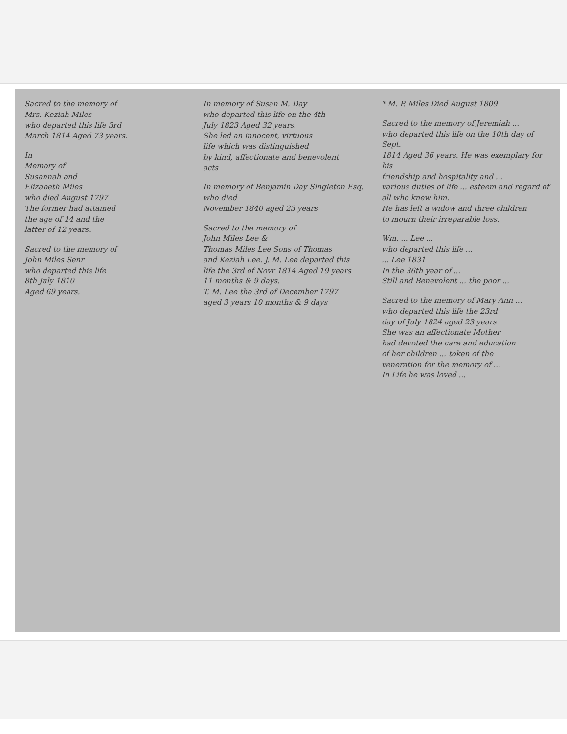Sacred to the memory of
Mrs. Keziah Miles
who departed this life 3rd
March 1814 Aged 73 years.
In
Memory of
Susannah and
Elizabeth Miles
who died August 1797
The former had attained
the age of 14 and the
latter of 12 years.
Sacred to the memory of
John Miles Senr
who departed this life
8th July 1810
Aged 69 years.
In memory of Susan M. Day
who departed this life on the 4th
July 1823 Aged 32 years.
She led an innocent, virtuous
life which was distinguished
by kind, affectionate and benevolent
acts
In memory of Benjamin Day Singleton Esq.
who died
November 1840 aged 23 years
Sacred to the memory of
John Miles Lee &
Thomas Miles Lee Sons of Thomas
and Keziah Lee. J. M. Lee departed this
life the 3rd of Novr 1814 Aged 19 years
11 months & 9 days.
T. M. Lee the 3rd of December 1797
aged 3 years 10 months & 9 days
* M. P. Miles Died August 1809
Sacred to the memory of Jeremiah ...
who departed this life on the 10th day of Sept.
1814 Aged 36 years. He was exemplary for his
friendship and hospitality and ...
various duties of life ... esteem and regard of all who knew him.
He has left a widow and three children
to mourn their irreparable loss.
Wm. ... Lee ...
who departed this life ...
... Lee 1831
In the 36th year of ...
Still and Benevolent ... the poor ...
Sacred to the memory of Mary Ann ...
who departed this life the 23rd
day of July 1824 aged 23 years
She was an affectionate Mother
had devoted the care and education
of her children ... token of the
veneration for the memory of ...
In Life he was loved ...